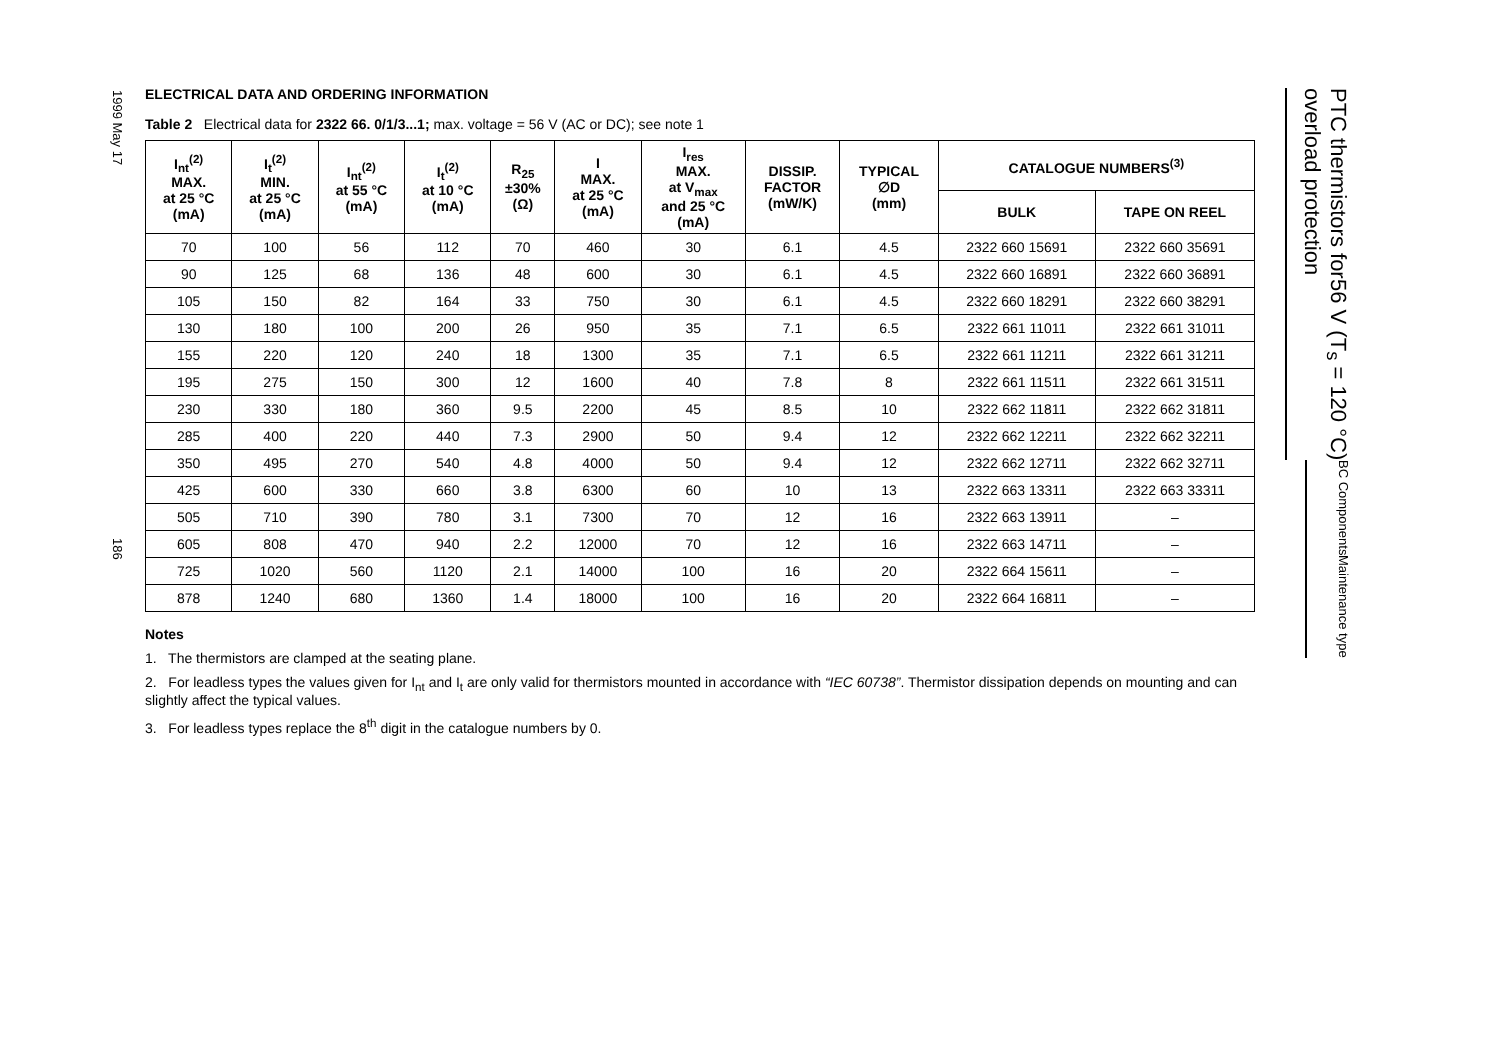1999 May 17 186
ELECTRICAL DATA AND ORDERING INFORMATION
Table 2 Electrical data for 2322 66. 0/1/3...1; max. voltage = 56 V (AC or DC); see note 1
| I<sub>nt</sub><sup>(2)</sup> MAX. at 25 °C (mA) | I<sub>t</sub><sup>(2)</sup> MIN. at 25 °C (mA) | I<sub>nt</sub><sup>(2)</sup> at 55 °C (mA) | I<sub>t</sub><sup>(2)</sup> at 10 °C (mA) | R<sub>25</sub> ±30% (Ω) | I MAX. at 25 °C (mA) | I<sub>res</sub> MAX. at V<sub>max</sub> and 25 °C (mA) | DISSIP. FACTOR (mW/K) | TYPICAL ∅D (mm) | CATALOGUE NUMBERS<sup>(3)</sup> | |
| --- | --- | --- | --- | --- | --- | --- | --- | --- | --- | --- |
| | | | | | | | | | BULK | TAPE ON REEL |
| 70 | 100 | 56 | 112 | 70 | 460 | 30 | 6.1 | 4.5 | 2322 660 15691 | 2322 660 35691 |
| 90 | 125 | 68 | 136 | 48 | 600 | 30 | 6.1 | 4.5 | 2322 660 16891 | 2322 660 36891 |
| 105 | 150 | 82 | 164 | 33 | 750 | 30 | 6.1 | 4.5 | 2322 660 18291 | 2322 660 38291 |
| 130 | 180 | 100 | 200 | 26 | 950 | 35 | 7.1 | 6.5 | 2322 661 11011 | 2322 661 31011 |
| 155 | 220 | 120 | 240 | 18 | 1300 | 35 | 7.1 | 6.5 | 2322 661 11211 | 2322 661 31211 |
| 195 | 275 | 150 | 300 | 12 | 1600 | 40 | 7.8 | 8 | 2322 661 11511 | 2322 661 31511 |
| 230 | 330 | 180 | 360 | 9.5 | 2200 | 45 | 8.5 | 10 | 2322 662 11811 | 2322 662 31811 |
| 285 | 400 | 220 | 440 | 7.3 | 2900 | 50 | 9.4 | 12 | 2322 662 12211 | 2322 662 32211 |
| 350 | 495 | 270 | 540 | 4.8 | 4000 | 50 | 9.4 | 12 | 2322 662 12711 | 2322 662 32711 |
| 425 | 600 | 330 | 660 | 3.8 | 6300 | 60 | 10 | 13 | 2322 663 13311 | 2322 663 33311 |
| 505 | 710 | 390 | 780 | 3.1 | 7300 | 70 | 12 | 16 | 2322 663 13911 | – |
| 605 | 808 | 470 | 940 | 2.2 | 12000 | 70 | 12 | 16 | 2322 663 14711 | – |
| 725 | 1020 | 560 | 1120 | 2.1 | 14000 | 100 | 16 | 20 | 2322 664 15611 | – |
| 878 | 1240 | 680 | 1360 | 1.4 | 18000 | 100 | 16 | 20 | 2322 664 16811 | – |
Notes
1. The thermistors are clamped at the seating plane.
2. For leadless types the values given for I<sub>nt</sub> and I<sub>t</sub> are only valid for thermistors mounted in accordance with “IEC 60738”. Thermistor dissipation depends on mounting and can slightly affect the typical values.
3. For leadless types replace the 8<sup>th</sup> digit in the catalogue numbers by 0.
PTC thermistors for
overload protection 56 V (T<sub>s</sub> = 120 °C)
BC Components Maintenance type